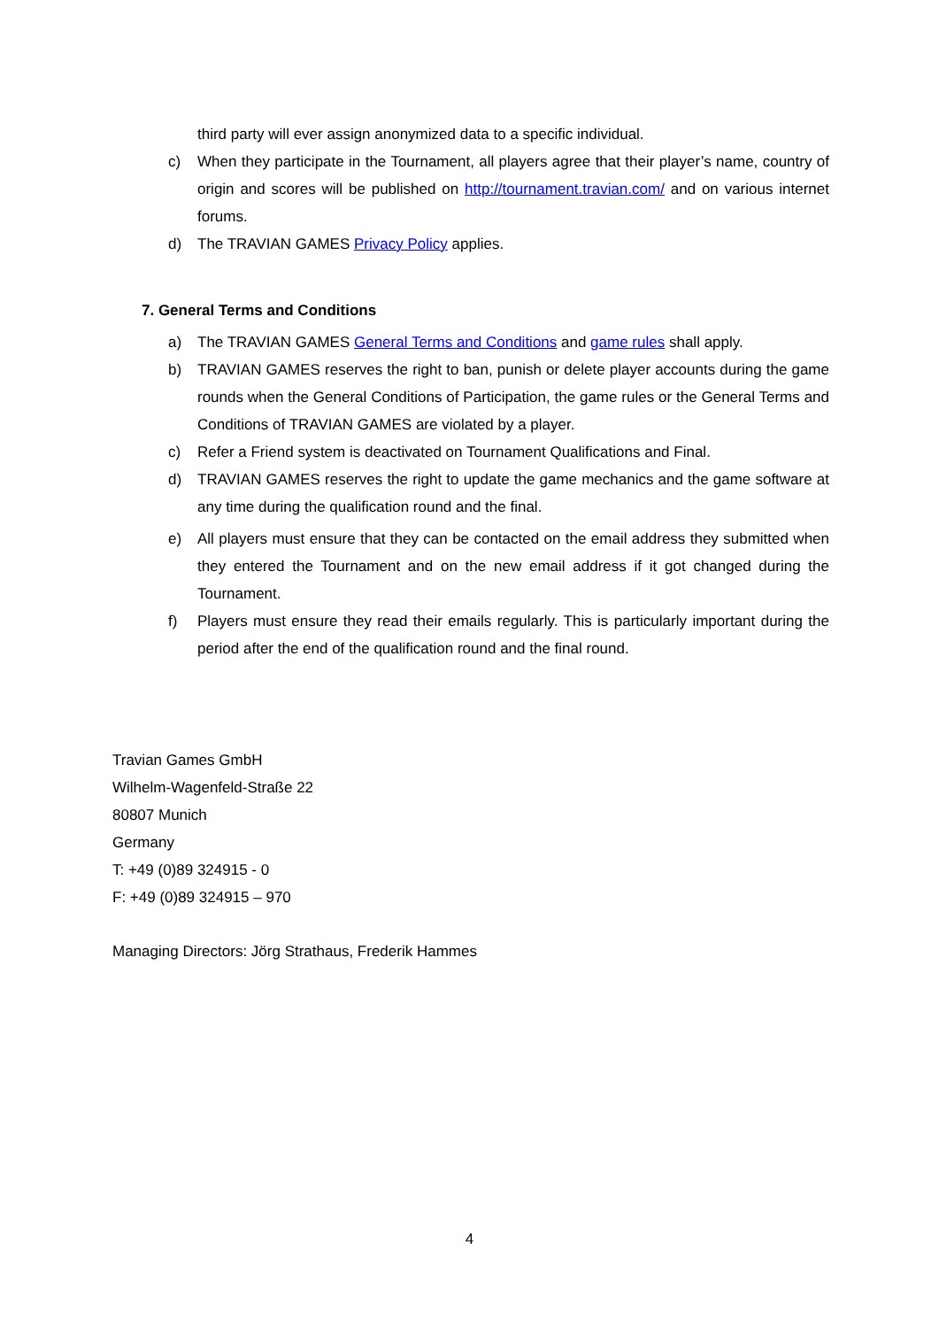third party will ever assign anonymized data to a specific individual.
c) When they participate in the Tournament, all players agree that their player’s name, country of origin and scores will be published on http://tournament.travian.com/ and on various internet forums.
d) The TRAVIAN GAMES Privacy Policy applies.
7. General Terms and Conditions
a) The TRAVIAN GAMES General Terms and Conditions and game rules shall apply.
b) TRAVIAN GAMES reserves the right to ban, punish or delete player accounts during the game rounds when the General Conditions of Participation, the game rules or the General Terms and Conditions of TRAVIAN GAMES are violated by a player.
c) Refer a Friend system is deactivated on Tournament Qualifications and Final.
d) TRAVIAN GAMES reserves the right to update the game mechanics and the game software at any time during the qualification round and the final.
e) All players must ensure that they can be contacted on the email address they submitted when they entered the Tournament and on the new email address if it got changed during the Tournament.
f) Players must ensure they read their emails regularly. This is particularly important during the period after the end of the qualification round and the final round.
Travian Games GmbH
Wilhelm-Wagenfeld-Straße 22
80807 Munich
Germany
T: +49 (0)89 324915 - 0
F: +49 (0)89 324915 – 970
Managing Directors: Jörg Strathaus, Frederik Hammes
4